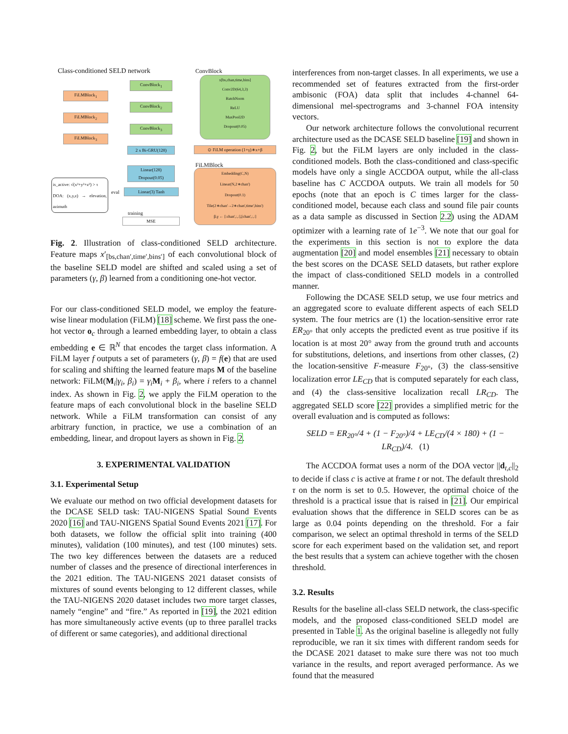Class-conditioned SELD network ConvBlock
ConvBlock<sub>1</sub>
FiLMBlock<sub>1</sub>
ConvBlock<sub>2</sub>
FiLMBlock<sub>2</sub>
ConvBlock<sub>3</sub>
FiLMBlock<sub>3</sub>
2 x Bi-GRU(128)
Linear(128) Dropout(0.05)
Linear(3) Tanh
training
MSE
is_active: √(x²+y²+z²) > τ
DOA: (x,y,z) → elevation, azimuth
eval
x[bs,chan,time,bins]
Conv2D(64,3,3)
BatchNorm
ReLU
MaxPool2D
Dropout(0.05)
⊙ FiLM operation (1+γ)∗x+β
FiLMBlock
Embedding(C,N)
Linear(N,2∗chan')
Dropout(0.1)
Tile(2∗chan'→2∗chan',time',bins')
β,γ ← [:chan',:,:],[chan',:,:]
Fig. 2. Illustration of class-conditioned SELD architecture. Feature maps x′<sub>[bs,chan′,time′,bins′]</sub> of each convolutional block of the baseline SELD model are shifted and scaled using a set of parameters (γ, β) learned from a conditioning one-hot vector.
For our class-conditioned SELD model, we employ the feature-wise linear modulation (FiLM) [18] scheme. We first pass the one-hot vector o<sub>c</sub> through a learned embedding layer, to obtain a class embedding e ∈ ℝ<sup>N</sup> that encodes the target class information. A FiLM layer f outputs a set of parameters (γ, β) = f(e) that are used for scaling and shifting the learned feature maps M of the baseline network: FiLM(M<sub>i</sub>|γ<sub>i</sub>, β<sub>i</sub>) = γ<sub>i</sub> M<sub>i</sub> + β<sub>i</sub>, where i refers to a channel index. As shown in Fig. 2, we apply the FiLM operation to the feature maps of each convolutional block in the baseline SELD network. While a FiLM transformation can consist of any arbitrary function, in practice, we use a combination of an embedding, linear, and dropout layers as shown in Fig. 2.
3. EXPERIMENTAL VALIDATION
3.1. Experimental Setup
We evaluate our method on two official development datasets for the DCASE SELD task: TAU-NIGENS Spatial Sound Events 2020 [16] and TAU-NIGENS Spatial Sound Events 2021 [17]. For both datasets, we follow the official split into training (400 minutes), validation (100 minutes), and test (100 minutes) sets. The two key differences between the datasets are a reduced number of classes and the presence of directional interferences in the 2021 edition. The TAU-NIGENS 2021 dataset consists of mixtures of sound events belonging to 12 different classes, while the TAU-NIGENS 2020 dataset includes two more target classes, namely “engine” and “fire.” As reported in [19], the 2021 edition has more simultaneously active events (up to three parallel tracks of different or same categories), and additional directional
interferences from non-target classes. In all experiments, we use a recommended set of features extracted from the first-order ambisonic (FOA) data split that includes 4-channel 64-dimensional mel-spectrograms and 3-channel FOA intensity vectors.
Our network architecture follows the convolutional recurrent architecture used as the DCASE SELD baseline [19] and shown in Fig. 2, but the FiLM layers are only included in the class-conditioned models. Both the class-conditioned and class-specific models have only a single ACCDOA output, while the all-class baseline has C ACCDOA outputs. We train all models for 50 epochs (note that an epoch is C times larger for the class-conditioned model, because each class and sound file pair counts as a data sample as discussed in Section 2.2) using the ADAM optimizer with a learning rate of 1e<sup>−3</sup>. We note that our goal for the experiments in this section is not to explore the data augmentation [20] and model ensembles [21] necessary to obtain the best scores on the DCASE SELD datasets, but rather explore the impact of class-conditioned SELD models in a controlled manner.
Following the DCASE SELD setup, we use four metrics and an aggregated score to evaluate different aspects of each SELD system. The four metrics are (1) the location-sensitive error rate ER<sub>20°</sub> that only accepts the predicted event as true positive if its location is at most 20° away from the ground truth and accounts for substitutions, deletions, and insertions from other classes, (2) the location-sensitive F-measure F<sub>20°</sub>, (3) the class-sensitive localization error LE<sub>CD</sub> that is computed separately for each class, and (4) the class-sensitive localization recall LR<sub>CD</sub>. The aggregated SELD score [22] provides a simplified metric for the overall evaluation and is computed as follows:
SELD = ER<sub>20°</sub>/4 + (1 − F<sub>20°</sub>)/4 + LE<sub>CD</sub>/(4 × 180) + (1 − LR<sub>CD</sub>)/4. (1)
The ACCDOA format uses a norm of the DOA vector ||d<sub>t,c</sub>||<sub>2</sub> to decide if class c is active at frame t or not. The default threshold τ on the norm is set to 0.5. However, the optimal choice of the threshold is a practical issue that is raised in [21]. Our empirical evaluation shows that the difference in SELD scores can be as large as 0.04 points depending on the threshold. For a fair comparison, we select an optimal threshold in terms of the SELD score for each experiment based on the validation set, and report the best results that a system can achieve together with the chosen threshold.
3.2. Results
Results for the baseline all-class SELD network, the class-specific models, and the proposed class-conditioned SELD model are presented in Table 1. As the original baseline is allegedly not fully reproducible, we ran it six times with different random seeds for the DCASE 2021 dataset to make sure there was not too much variance in the results, and report averaged performance. As we found that the measured